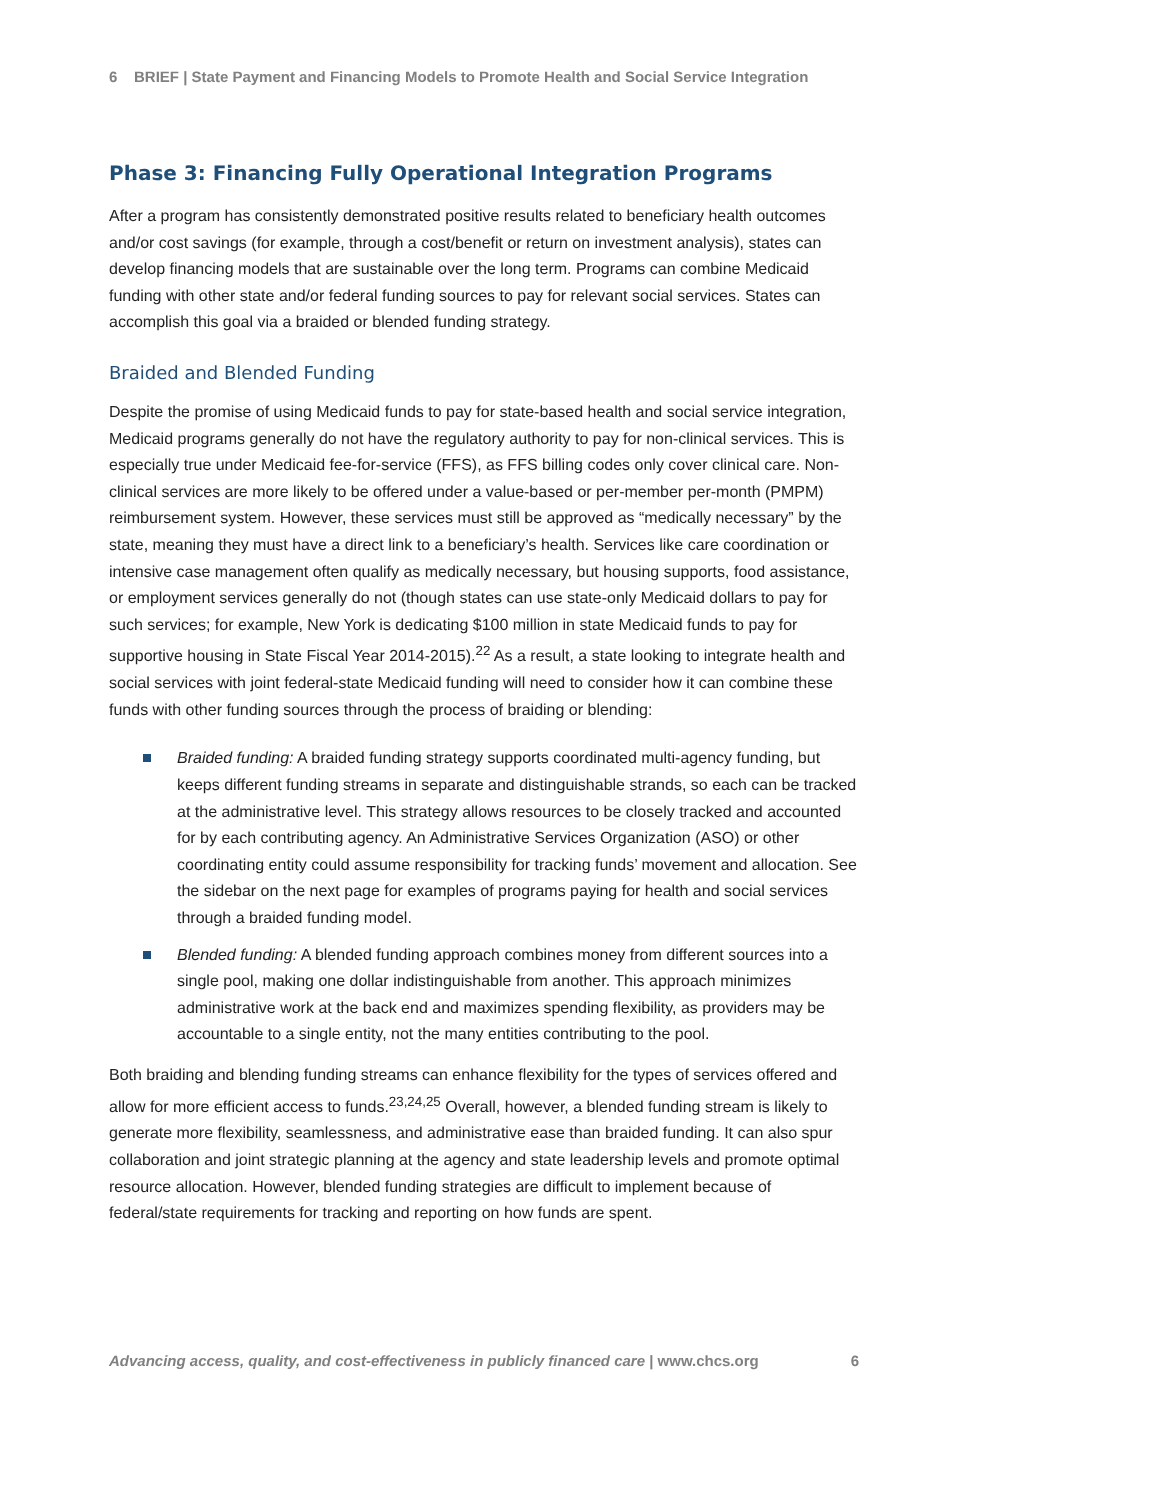6 BRIEF | State Payment and Financing Models to Promote Health and Social Service Integration
Phase 3: Financing Fully Operational Integration Programs
After a program has consistently demonstrated positive results related to beneficiary health outcomes and/or cost savings (for example, through a cost/benefit or return on investment analysis), states can develop financing models that are sustainable over the long term. Programs can combine Medicaid funding with other state and/or federal funding sources to pay for relevant social services. States can accomplish this goal via a braided or blended funding strategy.
Braided and Blended Funding
Despite the promise of using Medicaid funds to pay for state-based health and social service integration, Medicaid programs generally do not have the regulatory authority to pay for non-clinical services. This is especially true under Medicaid fee-for-service (FFS), as FFS billing codes only cover clinical care. Non-clinical services are more likely to be offered under a value-based or per-member per-month (PMPM) reimbursement system. However, these services must still be approved as “medically necessary” by the state, meaning they must have a direct link to a beneficiary’s health. Services like care coordination or intensive case management often qualify as medically necessary, but housing supports, food assistance, or employment services generally do not (though states can use state-only Medicaid dollars to pay for such services; for example, New York is dedicating $100 million in state Medicaid funds to pay for supportive housing in State Fiscal Year 2014-2015).<sup>22</sup> As a result, a state looking to integrate health and social services with joint federal-state Medicaid funding will need to consider how it can combine these funds with other funding sources through the process of braiding or blending:
Braided funding: A braided funding strategy supports coordinated multi-agency funding, but keeps different funding streams in separate and distinguishable strands, so each can be tracked at the administrative level. This strategy allows resources to be closely tracked and accounted for by each contributing agency. An Administrative Services Organization (ASO) or other coordinating entity could assume responsibility for tracking funds’ movement and allocation. See the sidebar on the next page for examples of programs paying for health and social services through a braided funding model.
Blended funding: A blended funding approach combines money from different sources into a single pool, making one dollar indistinguishable from another. This approach minimizes administrative work at the back end and maximizes spending flexibility, as providers may be accountable to a single entity, not the many entities contributing to the pool.
Both braiding and blending funding streams can enhance flexibility for the types of services offered and allow for more efficient access to funds.<sup>23,24,25</sup> Overall, however, a blended funding stream is likely to generate more flexibility, seamlessness, and administrative ease than braided funding. It can also spur collaboration and joint strategic planning at the agency and state leadership levels and promote optimal resource allocation. However, blended funding strategies are difficult to implement because of federal/state requirements for tracking and reporting on how funds are spent.
Advancing access, quality, and cost-effectiveness in publicly financed care | www.chcs.org 6